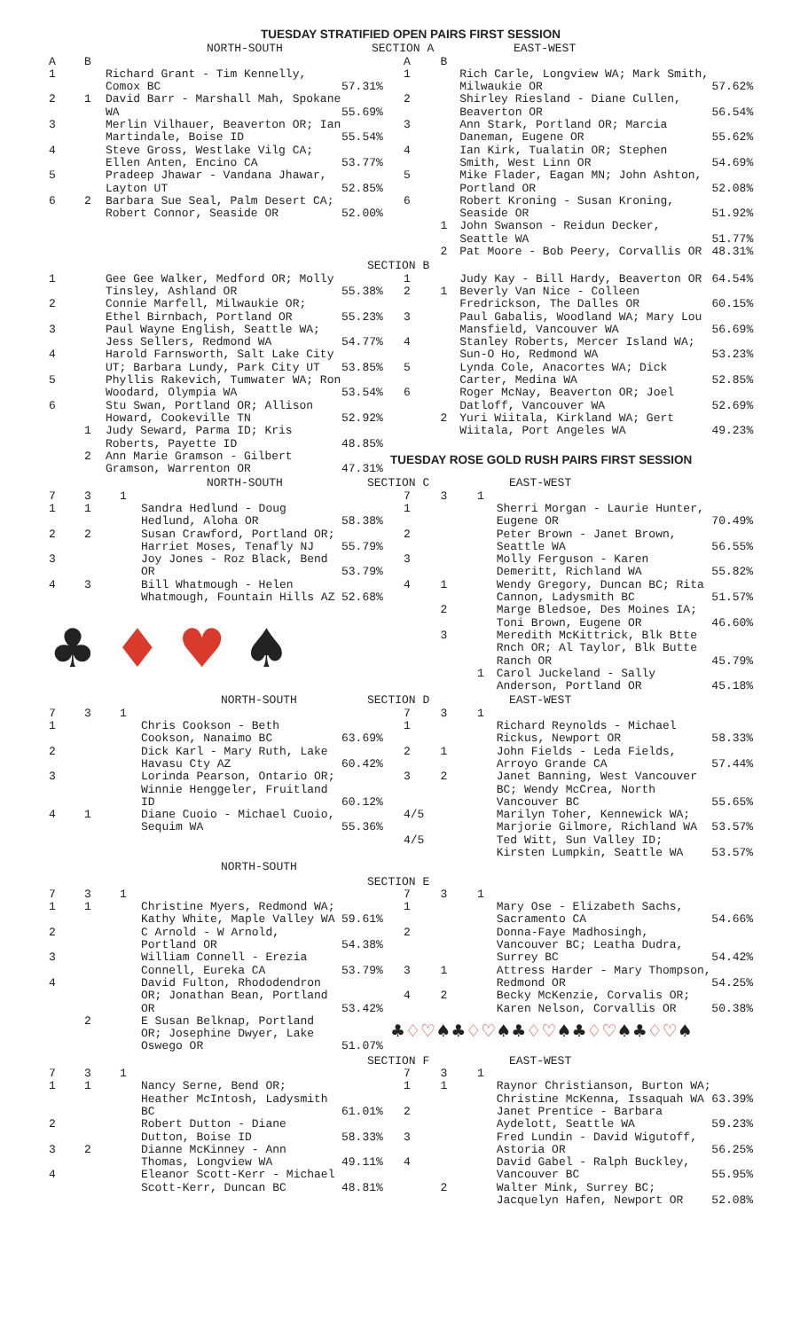TUESDAY STRATIFIED OPEN PAIRS FIRST SESSION
NORTH-SOUTH SECTION A EAST-WEST
| A | B | | |
| --- | --- | --- | --- |
| 1 | | Richard Grant - Tim Kennelly, Comox BC | 57.31% |
| 2 | 1 | David Barr - Marshall Mah, Spokane WA | 55.69% |
| 3 | | Merlin Vilhauer, Beaverton OR; Ian Martindale, Boise ID | 55.54% |
| 4 | | Steve Gross, Westlake Vilg CA; Ellen Anten, Encino CA | 53.77% |
| 5 | | Pradeep Jhawar - Vandana Jhawar, Layton UT | 52.85% |
| 6 | 2 | Barbara Sue Seal, Palm Desert CA; Robert Connor, Seaside OR | 52.00% |
| A | B | | |
| --- | --- | --- | --- |
| 1 | | Rich Carle, Longview WA; Mark Smith, Milwaukie OR | 57.62% |
| 2 | | Shirley Riesland - Diane Cullen, Beaverton OR | 56.54% |
| 3 | | Ann Stark, Portland OR; Marcia Daneman, Eugene OR | 55.62% |
| 4 | | Ian Kirk, Tualatin OR; Stephen Smith, West Linn OR | 54.69% |
| 5 | | Mike Flader, Eagan MN; John Ashton, Portland OR | 52.08% |
| 6 | | Robert Kroning - Susan Kroning, Seaside OR | 51.92% |
| | 1 | John Swanson - Reidun Decker, Seattle WA | 51.77% |
| | 2 | Pat Moore - Bob Peery, Corvallis OR | 48.31% |
SECTION B
| 1 | | Gee Gee Walker, Medford OR; Molly Tinsley, Ashland OR | 55.38% |
| 2 | | Connie Marfell, Milwaukie OR; Ethel Birnbach, Portland OR | 55.23% |
| 3 | | Paul Wayne English, Seattle WA; Jess Sellers, Redmond WA | 54.77% |
| 4 | | Harold Farnsworth, Salt Lake City UT; Barbara Lundy, Park City UT | 53.85% |
| 5 | | Phyllis Rakevich, Tumwater WA; Ron Woodard, Olympia WA | 53.54% |
| 6 | | Stu Swan, Portland OR; Allison Howard, Cookeville TN | 52.92% |
| | 1 | Judy Seward, Parma ID; Kris Roberts, Payette ID | 48.85% |
| | 2 | Ann Marie Gramson - Gilbert Gramson, Warrenton OR | 47.31% |
| 1 | | Judy Kay - Bill Hardy, Beaverton OR | 64.54% |
| 2 | 1 | Beverly Van Nice - Colleen Fredrickson, The Dalles OR | 60.15% |
| 3 | | Paul Gabalis, Woodland WA; Mary Lou Mansfield, Vancouver WA | 56.69% |
| 4 | | Stanley Roberts, Mercer Island WA; Sun-O Ho, Redmond WA | 53.23% |
| 5 | | Lynda Cole, Anacortes WA; Dick Carter, Medina WA | 52.85% |
| 6 | | Roger McNay, Beaverton OR; Joel Datloff, Vancouver WA | 52.69% |
| | 2 | Yuri Wiitala, Kirkland WA; Gert Wiitala, Port Angeles WA | 49.23% |
TUESDAY ROSE GOLD RUSH PAIRS FIRST SESSION
NORTH-SOUTH SECTION C EAST-WEST
| 7 | 3 | 1 | | |
| --- | --- | --- | --- | --- |
| 1 | 1 | | Sandra Hedlund - Doug Hedlund, Aloha OR | 58.38% |
| 2 | 2 | | Susan Crawford, Portland OR; Harriet Moses, Tenafly NJ | 55.79% |
| 3 | | | Joy Jones - Roz Black, Bend OR | 53.79% |
| 4 | 3 | | Bill Whatmough - Helen Whatmough, Fountain Hills AZ | 52.68% |
♣ ♦ ♥ ♠
| 7 | 3 | 1 | | |
| --- | --- | --- | --- | --- |
| 1 | | | Sherri Morgan - Laurie Hunter, Eugene OR | 70.49% |
| 2 | | | Peter Brown - Janet Brown, Seattle WA | 56.55% |
| 3 | | | Molly Ferguson - Karen Demeritt, Richland WA | 55.82% |
| 4 | 1 | | Wendy Gregory, Duncan BC; Rita Cannon, Ladysmith BC | 51.57% |
| | 2 | | Marge Bledsoe, Des Moines IA; Toni Brown, Eugene OR | 46.60% |
| | 3 | | Meredith McKittrick, Blk Btte Rnch OR; Al Taylor, Blk Butte Ranch OR | 45.79% |
| | | 1 | Carol Juckeland - Sally Anderson, Portland OR | 45.18% |
NORTH-SOUTH SECTION D EAST-WEST
| 7 | 3 | 1 | | |
| --- | --- | --- | --- | --- |
| 1 | | | Chris Cookson - Beth Cookson, Nanaimo BC | 63.69% |
| 2 | | | Dick Karl - Mary Ruth, Lake Havasu Cty AZ | 60.42% |
| 3 | | | Lorinda Pearson, Ontario OR; Winnie Henggeler, Fruitland ID | 60.12% |
| 4 | 1 | | Diane Cuoio - Michael Cuoio, Sequim WA | 55.36% |
| 7 | 3 | 1 | | |
| --- | --- | --- | --- | --- |
| 1 | | | Richard Reynolds - Michael Rickus, Newport OR | 58.33% |
| 2 | 1 | | John Fields - Leda Fields, Arroyo Grande CA | 57.44% |
| 3 | 2 | | Janet Banning, West Vancouver BC; Wendy McCrea, North Vancouver BC | 55.65% |
| 4/5 | | | Marilyn Toher, Kennewick WA; Marjorie Gilmore, Richland WA | 53.57% |
| 4/5 | | | Ted Witt, Sun Valley ID; Kirsten Lumpkin, Seattle WA | 53.57% |
NORTH-SOUTH
SECTION E
| 7 | 3 | 1 | | |
| --- | --- | --- | --- | --- |
| 1 | 1 | | Christine Myers, Redmond WA; Kathy White, Maple Valley WA | 59.61% |
| 2 | | | C Arnold - W Arnold, Portland OR | 54.38% |
| 3 | | | William Connell - Erezia Connell, Eureka CA | 53.79% |
| 4 | | | David Fulton, Rhododendron OR; Jonathan Bean, Portland OR | 53.42% |
| | 2 | | E Susan Belknap, Portland OR; Josephine Dwyer, Lake Oswego OR | 51.07% |
| 7 | 3 | 1 | | |
| --- | --- | --- | --- | --- |
| 1 | | | Mary Ose - Elizabeth Sachs, Sacramento CA | 54.66% |
| 2 | | | Donna-Faye Madhosingh, Vancouver BC; Leatha Dudra, Surrey BC | 54.42% |
| 3 | 1 | | Attress Harder - Mary Thompson, Redmond OR | 54.25% |
| 4 | 2 | | Becky McKenzie, Corvalis OR; Karen Nelson, Corvallis OR | 50.38% |
♣♢♡♠♣♢♡♠♣♢♡♠♣♢♡♠♣♢♡♠
SECTION F EAST-WEST
| 7 | 3 | 1 | | |
| --- | --- | --- | --- | --- |
| 1 | 1 | | Nancy Serne, Bend OR; Heather McIntosh, Ladysmith BC | 61.01% |
| 2 | | | Robert Dutton - Diane Dutton, Boise ID | 58.33% |
| 3 | 2 | | Dianne McKinney - Ann Thomas, Longview WA | 49.11% |
| 4 | | | Eleanor Scott-Kerr - Michael Scott-Kerr, Duncan BC | 48.81% |
| 7 | 3 | 1 | | |
| --- | --- | --- | --- | --- |
| 1 | 1 | | Raynor Christianson, Burton WA; Christine McKenna, Issaquah WA | 63.39% |
| 2 | | | Janet Prentice - Barbara Aydelott, Seattle WA | 59.23% |
| 3 | | | Fred Lundin - David Wigutoff, Astoria OR | 56.25% |
| 4 | | | David Gabel - Ralph Buckley, Vancouver BC | 55.95% |
| | 2 | | Walter Mink, Surrey BC; Jacquelyn Hafen, Newport OR | 52.08% |